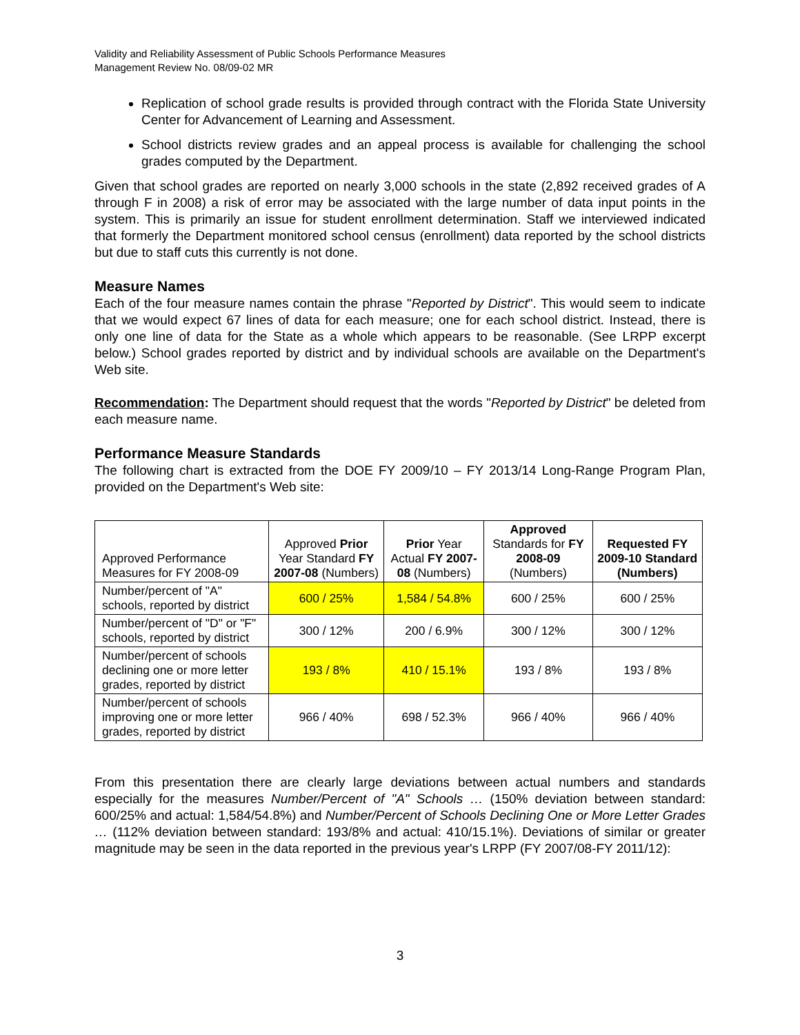Validity and Reliability Assessment of Public Schools Performance Measures
Management Review No. 08/09-02 MR
Replication of school grade results is provided through contract with the Florida State University Center for Advancement of Learning and Assessment.
School districts review grades and an appeal process is available for challenging the school grades computed by the Department.
Given that school grades are reported on nearly 3,000 schools in the state (2,892 received grades of A through F in 2008) a risk of error may be associated with the large number of data input points in the system. This is primarily an issue for student enrollment determination. Staff we interviewed indicated that formerly the Department monitored school census (enrollment) data reported by the school districts but due to staff cuts this currently is not done.
Measure Names
Each of the four measure names contain the phrase "Reported by District". This would seem to indicate that we would expect 67 lines of data for each measure; one for each school district. Instead, there is only one line of data for the State as a whole which appears to be reasonable. (See LRPP excerpt below.) School grades reported by district and by individual schools are available on the Department's Web site.
Recommendation: The Department should request that the words "Reported by District" be deleted from each measure name.
Performance Measure Standards
The following chart is extracted from the DOE FY 2009/10 – FY 2013/14 Long-Range Program Plan, provided on the Department's Web site:
| Approved Performance Measures for FY 2008-09 | Approved Prior Year Standard FY 2007-08 (Numbers) | Prior Year Actual FY 2007-08 (Numbers) | Approved Standards for FY 2008-09 (Numbers) | Requested FY 2009-10 Standard (Numbers) |
| --- | --- | --- | --- | --- |
| Number/percent of "A" schools, reported by district | 600 / 25% | 1,584 / 54.8% | 600 / 25% | 600 / 25% |
| Number/percent of "D" or "F" schools, reported by district | 300 / 12% | 200 / 6.9% | 300 / 12% | 300 / 12% |
| Number/percent of schools declining one or more letter grades, reported by district | 193 / 8% | 410 / 15.1% | 193 / 8% | 193 / 8% |
| Number/percent of schools improving one or more letter grades, reported by district | 966 / 40% | 698 / 52.3% | 966 / 40% | 966 / 40% |
From this presentation there are clearly large deviations between actual numbers and standards especially for the measures Number/Percent of "A" Schools … (150% deviation between standard: 600/25% and actual: 1,584/54.8%) and Number/Percent of Schools Declining One or More Letter Grades … (112% deviation between standard: 193/8% and actual: 410/15.1%). Deviations of similar or greater magnitude may be seen in the data reported in the previous year's LRPP (FY 2007/08-FY 2011/12):
3